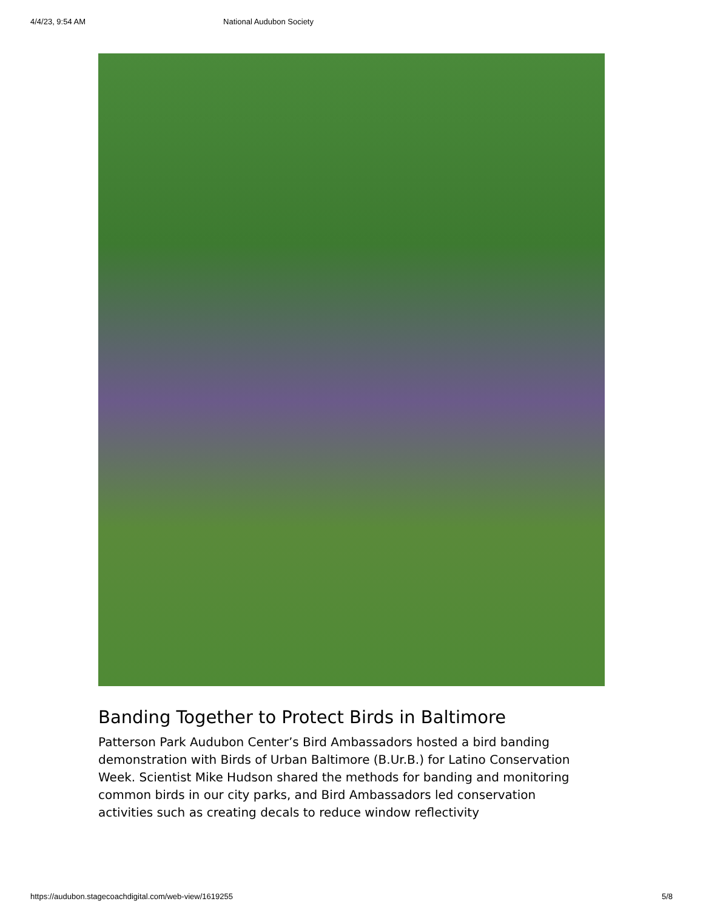4/4/23, 9:54 AM National Audubon Society
Banding Together to Protect Birds in Baltimore
Patterson Park Audubon Center’s Bird Ambassadors hosted a bird banding demonstration with Birds of Urban Baltimore (B.Ur.B.) for Latino Conservation Week. Scientist Mike Hudson shared the methods for banding and monitoring common birds in our city parks, and Bird Ambassadors led conservation activities such as creating decals to reduce window reflectivity
https://audubon.stagecoachdigital.com/web-view/1619255 5/8